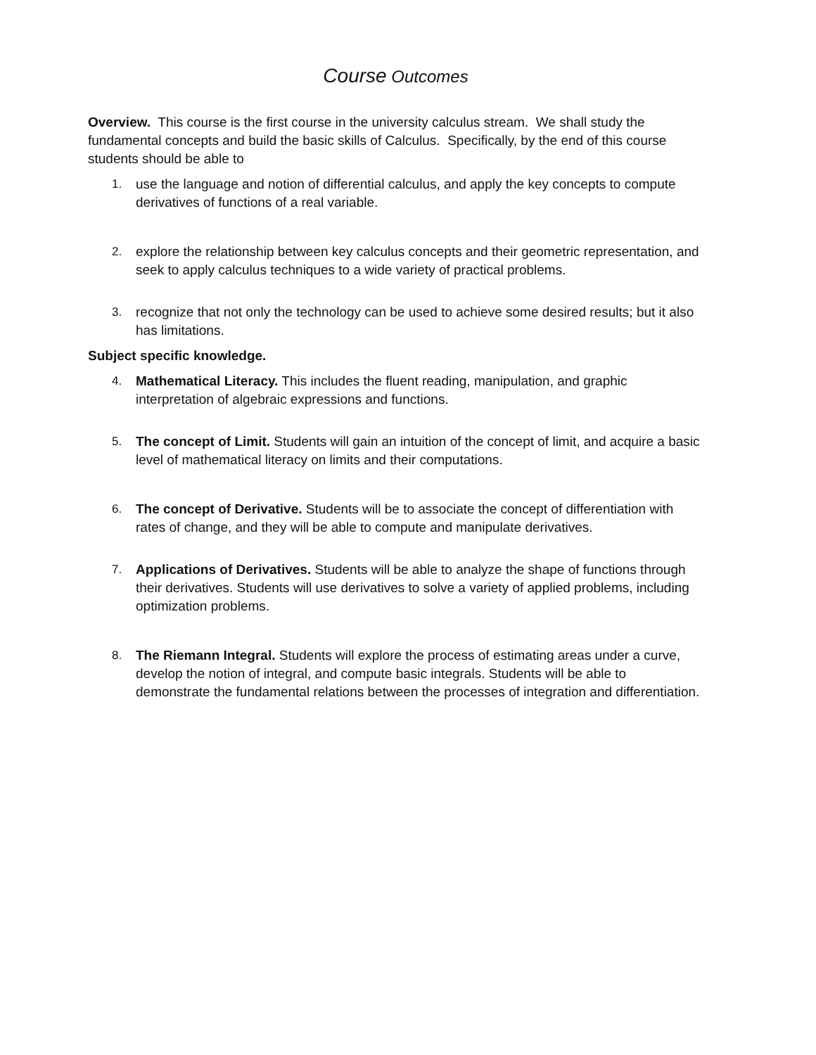Course Outcomes
Overview. This course is the first course in the university calculus stream. We shall study the fundamental concepts and build the basic skills of Calculus. Specifically, by the end of this course students should be able to
1. use the language and notion of differential calculus, and apply the key concepts to compute derivatives of functions of a real variable.
2. explore the relationship between key calculus concepts and their geometric representation, and seek to apply calculus techniques to a wide variety of practical problems.
3. recognize that not only the technology can be used to achieve some desired results; but it also has limitations.
Subject specific knowledge.
4. Mathematical Literacy. This includes the fluent reading, manipulation, and graphic interpretation of algebraic expressions and functions.
5. The concept of Limit. Students will gain an intuition of the concept of limit, and acquire a basic level of mathematical literacy on limits and their computations.
6. The concept of Derivative. Students will be to associate the concept of differentiation with rates of change, and they will be able to compute and manipulate derivatives.
7. Applications of Derivatives. Students will be able to analyze the shape of functions through their derivatives. Students will use derivatives to solve a variety of applied problems, including optimization problems.
8. The Riemann Integral. Students will explore the process of estimating areas under a curve, develop the notion of integral, and compute basic integrals. Students will be able to demonstrate the fundamental relations between the processes of integration and differentiation.